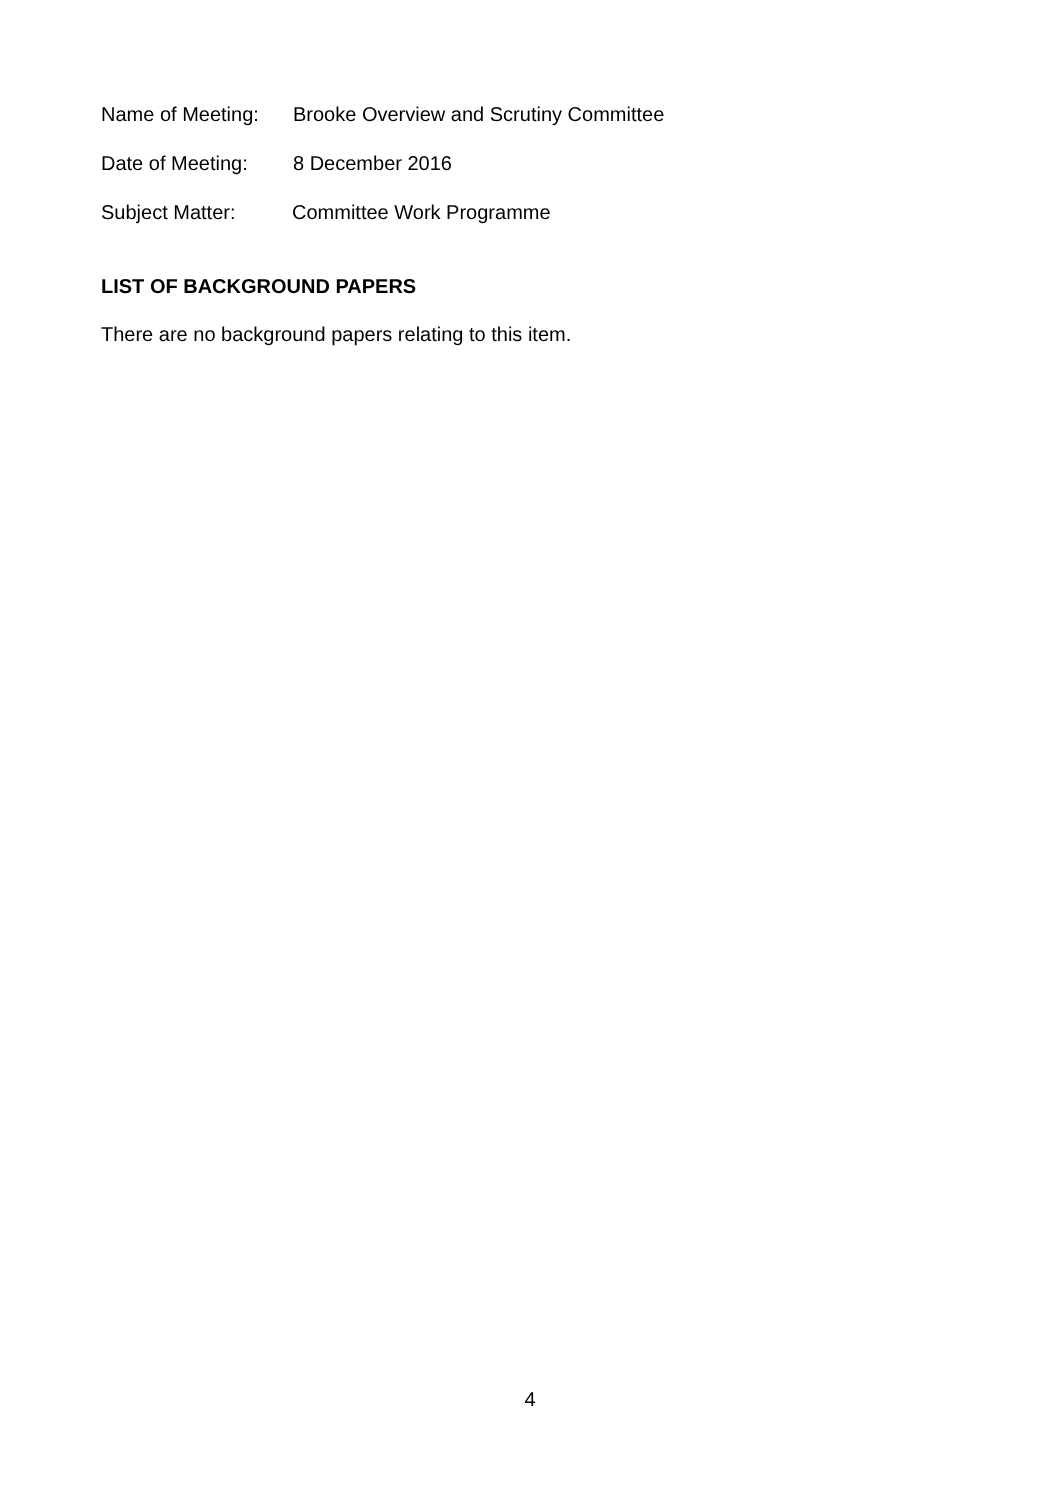Name of Meeting: Brooke Overview and Scrutiny Committee
Date of Meeting: 8 December 2016
Subject Matter: Committee Work Programme
LIST OF BACKGROUND PAPERS
There are no background papers relating to this item.
4